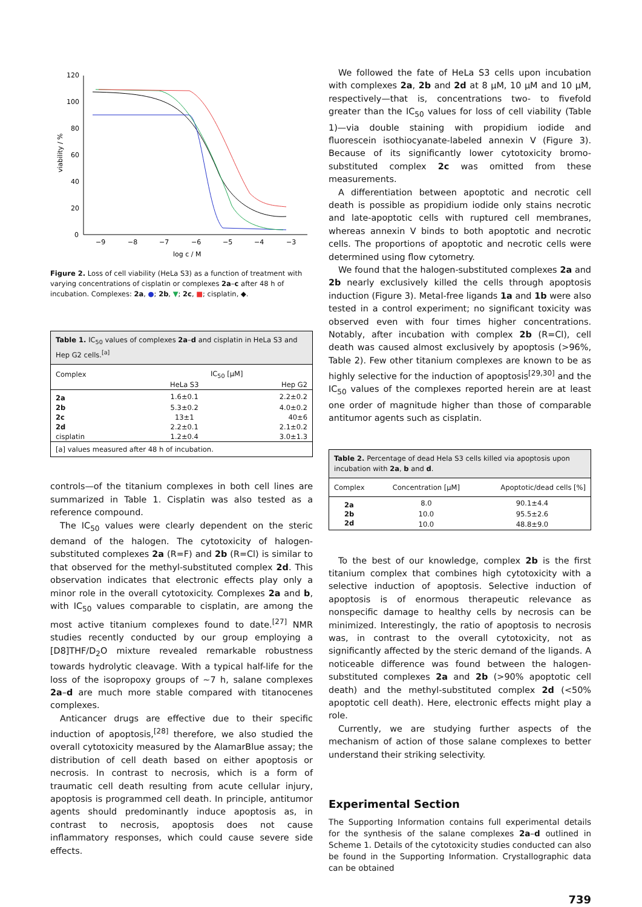120
100
80
60
40
20
0
−9
−8
−7
−6
−5
−4
−3
log c / M
viability / %
Figure 2. Loss of cell viability (HeLa S3) as a function of treatment with varying concentrations of cisplatin or complexes 2a–c after 48 h of incubation. Complexes: 2a, ●; 2b, ▼; 2c, ■; cisplatin, ◆.
Table 1. IC<sub>50</sub> values of complexes 2a–d and cisplatin in HeLa S3 and Hep G2 cells.<sup>[a]</sup>
| Complex | IC<sub>50</sub> [μM] | |
| --- | --- | --- |
| | HeLa S3 | Hep G2 |
| 2a | 1.6±0.1 | 2.2±0.2 |
| 2b | 5.3±0.2 | 4.0±0.2 |
| 2c | 13±1 | 40±6 |
| 2d | 2.2±0.1 | 2.1±0.2 |
| cisplatin | 1.2±0.4 | 3.0±1.3 |
| [a] values measured after 48 h of incubation. | | |
controls—of the titanium complexes in both cell lines are summarized in Table 1. Cisplatin was also tested as a reference compound.
The IC<sub>50</sub> values were clearly dependent on the steric demand of the halogen. The cytotoxicity of halogen-substituted complexes 2a (R=F) and 2b (R=Cl) is similar to that observed for the methyl-substituted complex 2d. This observation indicates that electronic effects play only a minor role in the overall cytotoxicity. Complexes 2a and b, with IC<sub>50</sub> values comparable to cisplatin, are among the most active titanium complexes found to date.<sup>[27]</sup> NMR studies recently conducted by our group employing a [D8]THF/D<sub>2</sub>O mixture revealed remarkable robustness towards hydrolytic cleavage. With a typical half-life for the loss of the isopropoxy groups of ~7 h, salane complexes 2a–d are much more stable compared with titanocenes complexes.
Anticancer drugs are effective due to their specific induction of apoptosis,<sup>[28]</sup> therefore, we also studied the overall cytotoxicity measured by the AlamarBlue assay; the distribution of cell death based on either apoptosis or necrosis. In contrast to necrosis, which is a form of traumatic cell death resulting from acute cellular injury, apoptosis is programmed cell death. In principle, antitumor agents should predominantly induce apoptosis as, in contrast to necrosis, apoptosis does not cause inflammatory responses, which could cause severe side effects.
We followed the fate of HeLa S3 cells upon incubation with complexes 2a, 2b and 2d at 8 μM, 10 μM and 10 μM, respectively—that is, concentrations two- to fivefold greater than the IC<sub>50</sub> values for loss of cell viability (Table 1)—via double staining with propidium iodide and fluorescein isothiocyanate-labeled annexin V (Figure 3). Because of its significantly lower cytotoxicity bromo-substituted complex 2c was omitted from these measurements.
A differentiation between apoptotic and necrotic cell death is possible as propidium iodide only stains necrotic and late-apoptotic cells with ruptured cell membranes, whereas annexin V binds to both apoptotic and necrotic cells. The proportions of apoptotic and necrotic cells were determined using flow cytometry.
We found that the halogen-substituted complexes 2a and 2b nearly exclusively killed the cells through apoptosis induction (Figure 3). Metal-free ligands 1a and 1b were also tested in a control experiment; no significant toxicity was observed even with four times higher concentrations. Notably, after incubation with complex 2b (R=Cl), cell death was caused almost exclusively by apoptosis (>96%, Table 2). Few other titanium complexes are known to be as highly selective for the induction of apoptosis<sup>[29,30]</sup> and the IC<sub>50</sub> values of the complexes reported herein are at least one order of magnitude higher than those of comparable antitumor agents such as cisplatin.
Table 2. Percentage of dead Hela S3 cells killed via apoptosis upon incubation with 2a, b and d.
| Complex | Concentration [μM] | Apoptotic/dead cells [%] |
| --- | --- | --- |
| 2a | 8.0 | 90.1±4.4 |
| 2b | 10.0 | 95.5±2.6 |
| 2d | 10.0 | 48.8±9.0 |
To the best of our knowledge, complex 2b is the first titanium complex that combines high cytotoxicity with a selective induction of apoptosis. Selective induction of apoptosis is of enormous therapeutic relevance as nonspecific damage to healthy cells by necrosis can be minimized. Interestingly, the ratio of apoptosis to necrosis was, in contrast to the overall cytotoxicity, not as significantly affected by the steric demand of the ligands. A noticeable difference was found between the halogen-substituted complexes 2a and 2b (>90% apoptotic cell death) and the methyl-substituted complex 2d (<50% apoptotic cell death). Here, electronic effects might play a role.
Currently, we are studying further aspects of the mechanism of action of those salane complexes to better understand their striking selectivity.
Experimental Section
The Supporting Information contains full experimental details for the synthesis of the salane complexes 2a–d outlined in Scheme 1. Details of the cytotoxicity studies conducted can also be found in the Supporting Information. Crystallographic data can be obtained
739